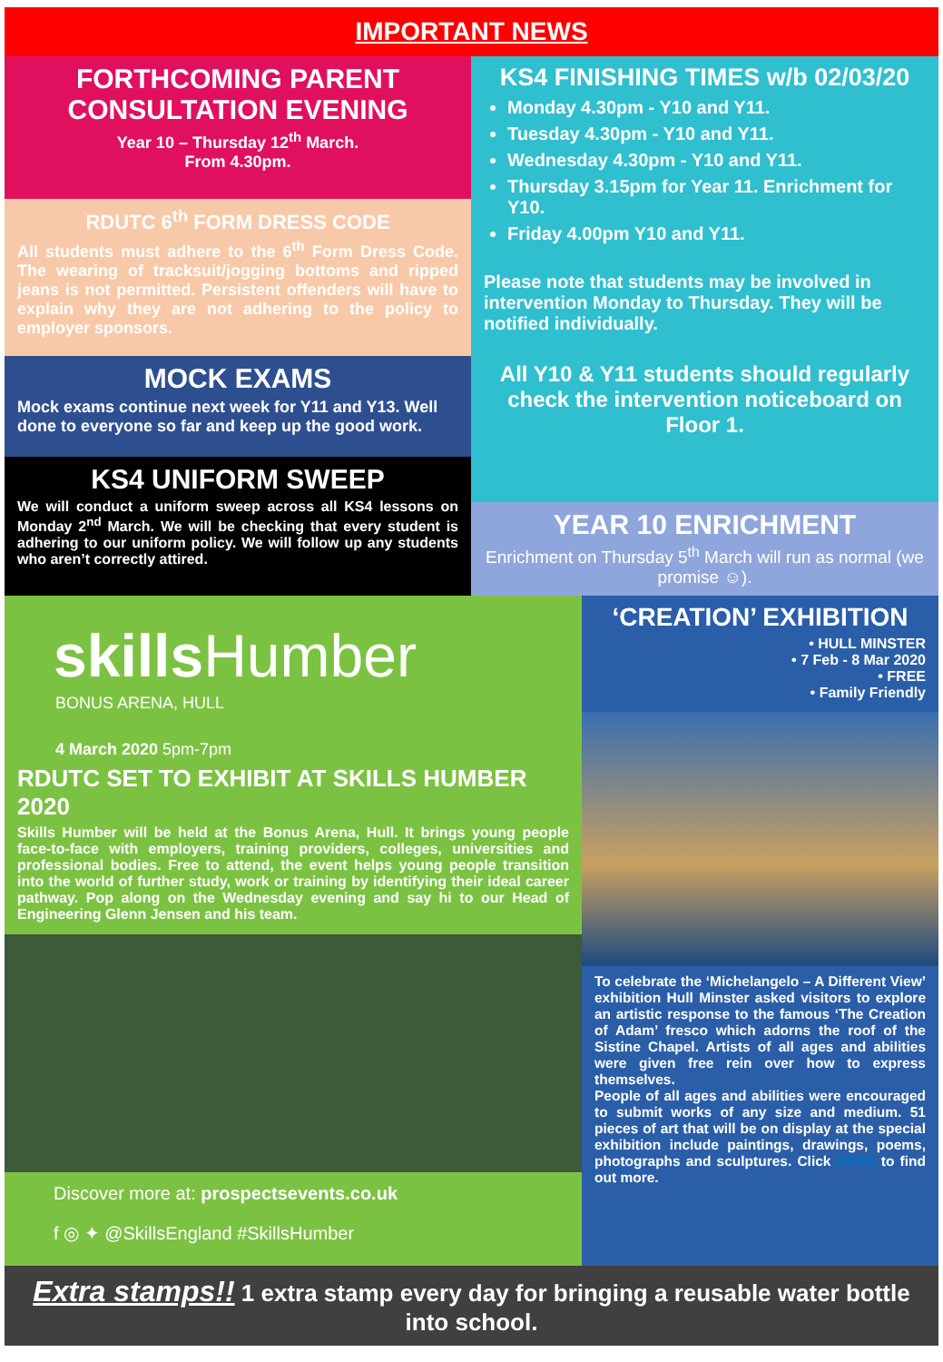IMPORTANT NEWS
FORTHCOMING PARENT CONSULTATION EVENING
Year 10 – Thursday 12<sup>th</sup> March.
From 4.30pm.
RDUTC 6<sup>th</sup> FORM DRESS CODE
All students must adhere to the 6<sup>th</sup> Form Dress Code. The wearing of tracksuit/jogging bottoms and ripped jeans is not permitted. Persistent offenders will have to explain why they are not adhering to the policy to employer sponsors.
MOCK EXAMS
Mock exams continue next week for Y11 and Y13. Well done to everyone so far and keep up the good work.
KS4 UNIFORM SWEEP
We will conduct a uniform sweep across all KS4 lessons on Monday 2<sup>nd</sup> March. We will be checking that every student is adhering to our uniform policy. We will follow up any students who aren’t correctly attired.
KS4 FINISHING TIMES w/b 02/03/20
Monday 4.30pm - Y10 and Y11.
Tuesday 4.30pm - Y10 and Y11.
Wednesday 4.30pm - Y10 and Y11.
Thursday 3.15pm for Year 11. Enrichment for Y10.
Friday 4.00pm Y10 and Y11.
Please note that students may be involved in intervention Monday to Thursday. They will be notified individually.
All Y10 & Y11 students should regularly check the intervention noticeboard on Floor 1.
YEAR 10 ENRICHMENT
Enrichment on Thursday 5<sup>th</sup> March will run as normal (we promise ☺).
skillsHumber
BONUS ARENA, HULL
4 March 2020 5pm-7pm
RDUTC SET TO EXHIBIT AT SKILLS HUMBER 2020
Skills Humber will be held at the Bonus Arena, Hull. It brings young people face-to-face with employers, training providers, colleges, universities and professional bodies. Free to attend, the event helps young people transition into the world of further study, work or training by identifying their ideal career pathway. Pop along on the Wednesday evening and say hi to our Head of Engineering Glenn Jensen and his team.
Discover more at: prospectsevents.co.uk
f ◎ ✦ @SkillsEngland #SkillsHumber
‘CREATION’ EXHIBITION
• HULL MINSTER
• 7 Feb - 8 Mar 2020
• FREE
• Family Friendly
To celebrate the ‘Michelangelo – A Different View’ exhibition Hull Minster asked visitors to explore an artistic response to the famous ‘The Creation of Adam’ fresco which adorns the roof of the Sistine Chapel. Artists of all ages and abilities were given free rein over how to express themselves.
People of all ages and abilities were encouraged to submit works of any size and medium. 51 pieces of art that will be on display at the special exhibition include paintings, drawings, poems, photographs and sculptures. Click HERE to find out more.
Extra stamps!! 1 extra stamp every day for bringing a reusable water bottle into school.